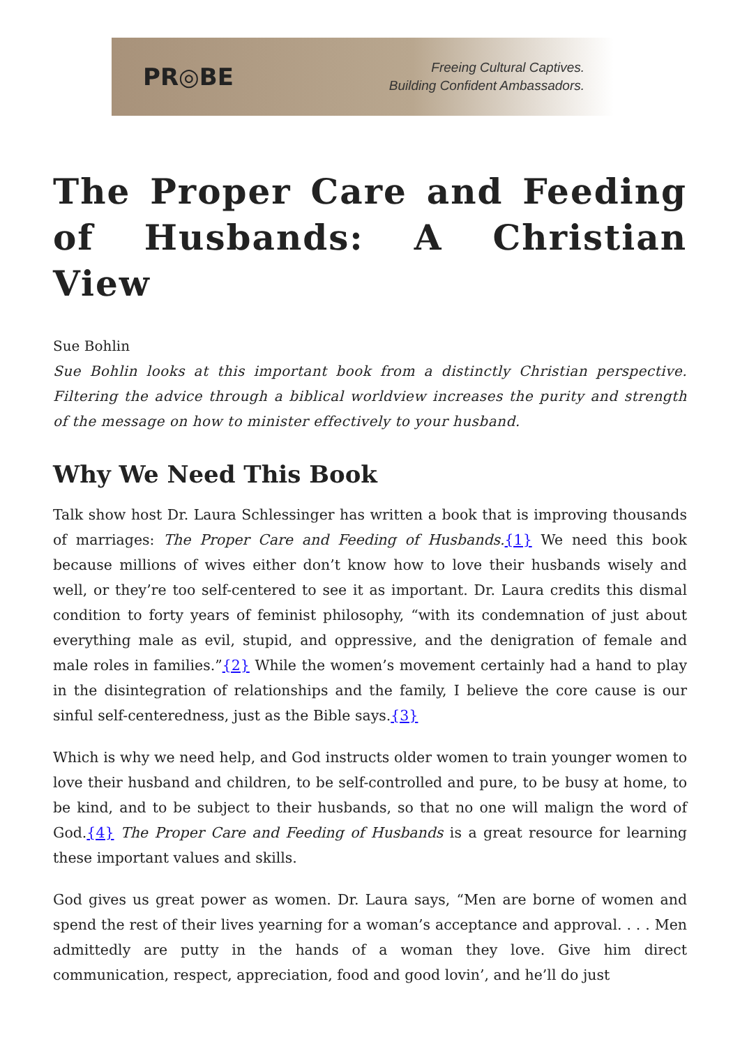PR◎BE
Freeing Cultural Captives.
Building Confident Ambassadors.
The Proper Care and Feeding of Husbands: A Christian View
Sue Bohlin
Sue Bohlin looks at this important book from a distinctly Christian perspective. Filtering the advice through a biblical worldview increases the purity and strength of the message on how to minister effectively to your husband.
Why We Need This Book
Talk show host Dr. Laura Schlessinger has written a book that is improving thousands of marriages: The Proper Care and Feeding of Husbands.{1} We need this book because millions of wives either don’t know how to love their husbands wisely and well, or they’re too self-centered to see it as important. Dr. Laura credits this dismal condition to forty years of feminist philosophy, “with its condemnation of just about everything male as evil, stupid, and oppressive, and the denigration of female and male roles in families.”{2} While the women’s movement certainly had a hand to play in the disintegration of relationships and the family, I believe the core cause is our sinful self-centeredness, just as the Bible says.{3}
Which is why we need help, and God instructs older women to train younger women to love their husband and children, to be self-controlled and pure, to be busy at home, to be kind, and to be subject to their husbands, so that no one will malign the word of God.{4} The Proper Care and Feeding of Husbands is a great resource for learning these important values and skills.
God gives us great power as women. Dr. Laura says, “Men are borne of women and spend the rest of their lives yearning for a woman’s acceptance and approval. . . . Men admittedly are putty in the hands of a woman they love. Give him direct communication, respect, appreciation, food and good lovin’, and he’ll do just